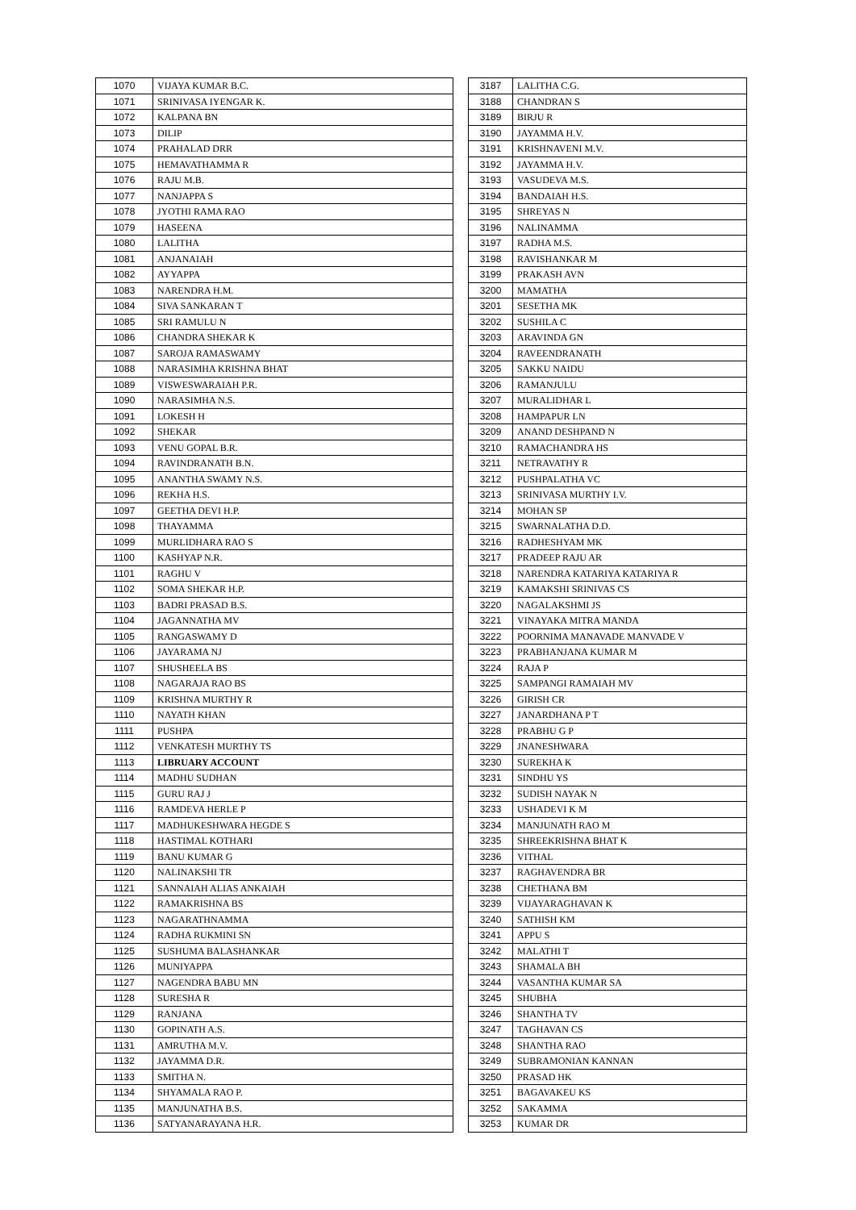| 1070 | VIJAYA KUMAR B.C. |
| 1071 | SRINIVASA IYENGAR K. |
| 1072 | KALPANA BN |
| 1073 | DILIP |
| 1074 | PRAHALAD DRR |
| 1075 | HEMAVATHAMMA R |
| 1076 | RAJU M.B. |
| 1077 | NANJAPPA S |
| 1078 | JYOTHI RAMA RAO |
| 1079 | HASEENA |
| 1080 | LALITHA |
| 1081 | ANJANAIAH |
| 1082 | AYYAPPA |
| 1083 | NARENDRA H.M. |
| 1084 | SIVA SANKARAN T |
| 1085 | SRI RAMULU N |
| 1086 | CHANDRA SHEKAR K |
| 1087 | SAROJA RAMASWAMY |
| 1088 | NARASIMHA KRISHNA BHAT |
| 1089 | VISWESWARAIAH P.R. |
| 1090 | NARASIMHA N.S. |
| 1091 | LOKESH H |
| 1092 | SHEKAR |
| 1093 | VENU GOPAL B.R. |
| 1094 | RAVINDRANATH B.N. |
| 1095 | ANANTHA SWAMY N.S. |
| 1096 | REKHA H.S. |
| 1097 | GEETHA DEVI H.P. |
| 1098 | THAYAMMA |
| 1099 | MURLIDHARA RAO S |
| 1100 | KASHYAP N.R. |
| 1101 | RAGHU V |
| 1102 | SOMA SHEKAR H.P. |
| 1103 | BADRI PRASAD B.S. |
| 1104 | JAGANNATHA MV |
| 1105 | RANGASWAMY D |
| 1106 | JAYARAMA NJ |
| 1107 | SHUSHEELA BS |
| 1108 | NAGARAJA RAO BS |
| 1109 | KRISHNA MURTHY R |
| 1110 | NAYATH KHAN |
| 1111 | PUSHPA |
| 1112 | VENKATESH MURTHY TS |
| 1113 | LIBRUARY ACCOUNT |
| 1114 | MADHU SUDHAN |
| 1115 | GURU RAJ J |
| 1116 | RAMDEVA HERLE P |
| 1117 | MADHUKESHWARA HEGDE S |
| 1118 | HASTIMAL KOTHARI |
| 1119 | BANU KUMAR G |
| 1120 | NALINAKSHI TR |
| 1121 | SANNAIAH ALIAS ANKAIAH |
| 1122 | RAMAKRISHNA BS |
| 1123 | NAGARATHNAMMA |
| 1124 | RADHA RUKMINI SN |
| 1125 | SUSHUMA BALASHANKAR |
| 1126 | MUNIYAPPA |
| 1127 | NAGENDRA BABU MN |
| 1128 | SURESHA R |
| 1129 | RANJANA |
| 1130 | GOPINATH A.S. |
| 1131 | AMRUTHA M.V. |
| 1132 | JAYAMMA D.R. |
| 1133 | SMITHA N. |
| 1134 | SHYAMALA RAO P. |
| 1135 | MANJUNATHA B.S. |
| 1136 | SATYANARAYANA H.R. |
| 3187 | LALITHA C.G. |
| 3188 | CHANDRAN S |
| 3189 | BIRJU R |
| 3190 | JAYAMMA H.V. |
| 3191 | KRISHNAVENI M.V. |
| 3192 | JAYAMMA H.V. |
| 3193 | VASUDEVA M.S. |
| 3194 | BANDAIAH H.S. |
| 3195 | SHREYAS N |
| 3196 | NALINAMMA |
| 3197 | RADHA M.S. |
| 3198 | RAVISHANKAR M |
| 3199 | PRAKASH AVN |
| 3200 | MAMATHA |
| 3201 | SESETHA MK |
| 3202 | SUSHILA C |
| 3203 | ARAVINDA GN |
| 3204 | RAVEENDRANATH |
| 3205 | SAKKU NAIDU |
| 3206 | RAMANJULU |
| 3207 | MURALIDHAR L |
| 3208 | HAMPAPUR LN |
| 3209 | ANAND DESHPAND N |
| 3210 | RAMACHANDRA HS |
| 3211 | NETRAVATHY R |
| 3212 | PUSHPALATHA VC |
| 3213 | SRINIVASA MURTHY I.V. |
| 3214 | MOHAN SP |
| 3215 | SWARNALATHA D.D. |
| 3216 | RADHESHYAM MK |
| 3217 | PRADEEP RAJU AR |
| 3218 | NARENDRA KATARIYA KATARIYA R |
| 3219 | KAMAKSHI SRINIVAS CS |
| 3220 | NAGALAKSHMI JS |
| 3221 | VINAYAKA MITRA MANDA |
| 3222 | POORNIMA MANAVADE MANVADE V |
| 3223 | PRABHANJANA KUMAR M |
| 3224 | RAJA P |
| 3225 | SAMPANGI RAMAIAH MV |
| 3226 | GIRISH CR |
| 3227 | JANARDHANA P T |
| 3228 | PRABHU G P |
| 3229 | JNANESHWARA |
| 3230 | SUREKHA K |
| 3231 | SINDHU YS |
| 3232 | SUDISH NAYAK N |
| 3233 | USHADEVI K M |
| 3234 | MANJUNATH RAO M |
| 3235 | SHREEKRISHNA BHAT K |
| 3236 | VITHAL |
| 3237 | RAGHAVENDRA BR |
| 3238 | CHETHANA BM |
| 3239 | VIJAYARAGHAVAN K |
| 3240 | SATHISH KM |
| 3241 | APPU S |
| 3242 | MALATHI T |
| 3243 | SHAMALA BH |
| 3244 | VASANTHA KUMAR SA |
| 3245 | SHUBHA |
| 3246 | SHANTHA TV |
| 3247 | TAGHAVAN CS |
| 3248 | SHANTHA RAO |
| 3249 | SUBRAMONIAN KANNAN |
| 3250 | PRASAD HK |
| 3251 | BAGAVAKEU KS |
| 3252 | SAKAMMA |
| 3253 | KUMAR DR |